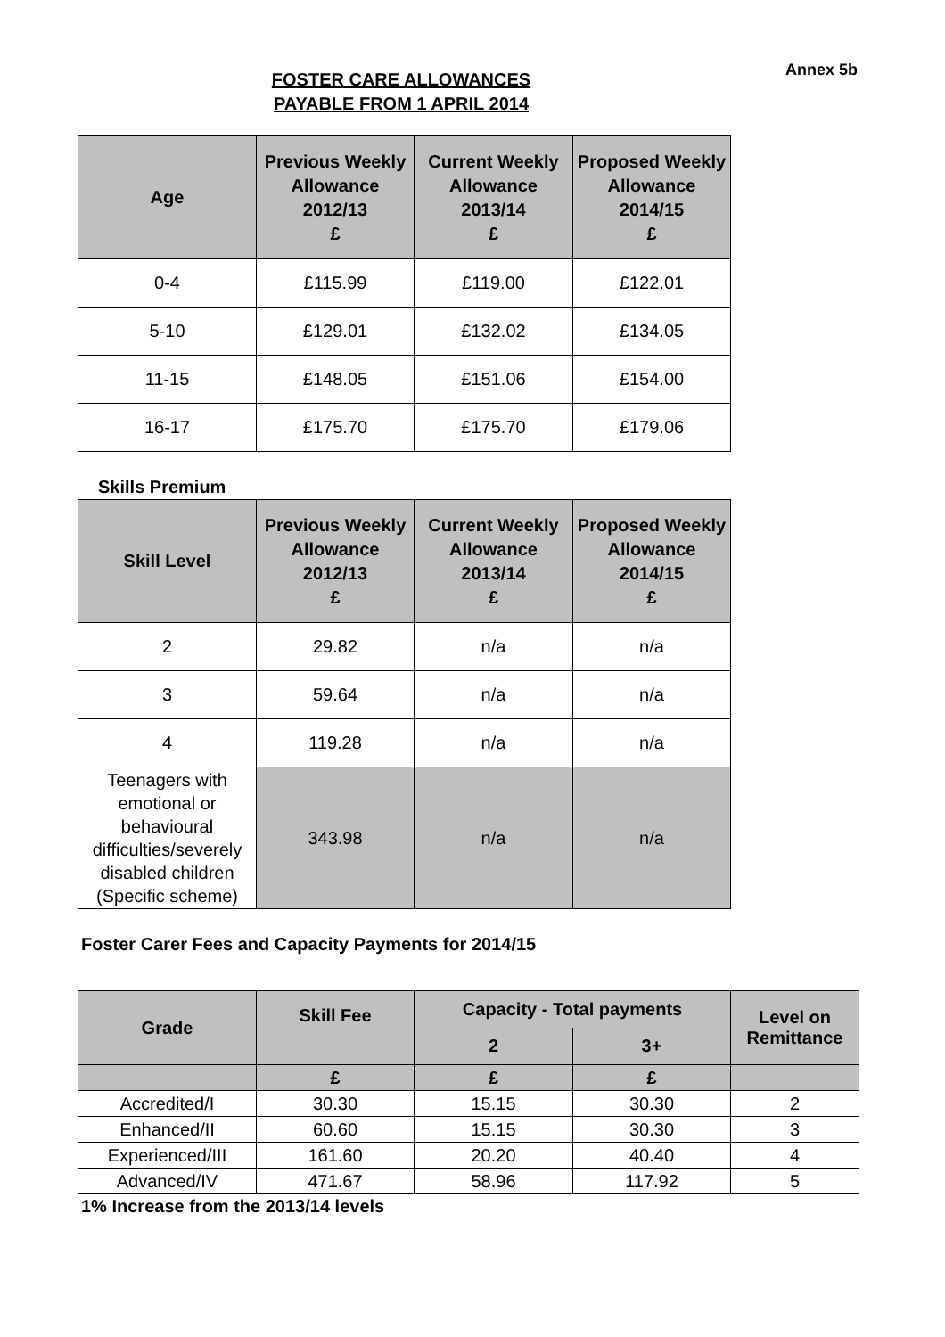Annex 5b
FOSTER CARE ALLOWANCES
PAYABLE FROM 1 APRIL 2014
| Age | Previous Weekly Allowance 2012/13 £ | Current Weekly Allowance 2013/14 £ | Proposed Weekly Allowance 2014/15 £ |
| --- | --- | --- | --- |
| 0-4 | £115.99 | £119.00 | £122.01 |
| 5-10 | £129.01 | £132.02 | £134.05 |
| 11-15 | £148.05 | £151.06 | £154.00 |
| 16-17 | £175.70 | £175.70 | £179.06 |
Skills Premium
| Skill Level | Previous Weekly Allowance 2012/13 £ | Current Weekly Allowance 2013/14 £ | Proposed Weekly Allowance 2014/15 £ |
| --- | --- | --- | --- |
| 2 | 29.82 | n/a | n/a |
| 3 | 59.64 | n/a | n/a |
| 4 | 119.28 | n/a | n/a |
| Teenagers with emotional or behavioural difficulties/severely disabled children (Specific scheme) | 343.98 | n/a | n/a |
Foster Carer Fees and Capacity Payments for 2014/15
| Grade | Skill Fee | Capacity - Total payments | | Level on Remittance |
| --- | --- | --- | --- | --- |
| | | 2 | 3+ | |
| | £ | £ | £ | |
| Accredited/I | 30.30 | 15.15 | 30.30 | 2 |
| Enhanced/II | 60.60 | 15.15 | 30.30 | 3 |
| Experienced/III | 161.60 | 20.20 | 40.40 | 4 |
| Advanced/IV | 471.67 | 58.96 | 117.92 | 5 |
1% Increase from the 2013/14 levels